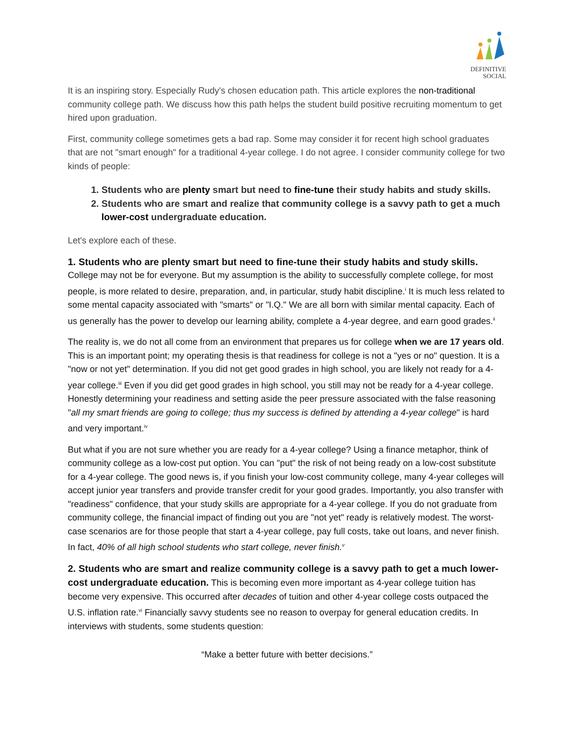DEFINITIVE
SOCIAL
It is an inspiring story. Especially Rudy's chosen education path. This article explores the non-traditional community college path. We discuss how this path helps the student build positive recruiting momentum to get hired upon graduation.
First, community college sometimes gets a bad rap. Some may consider it for recent high school graduates that are not "smart enough" for a traditional 4-year college. I do not agree. I consider community college for two kinds of people:
1. Students who are plenty smart but need to fine-tune their study habits and study skills.
2. Students who are smart and realize that community college is a savvy path to get a much lower-cost undergraduate education.
Let's explore each of these.
1. Students who are plenty smart but need to fine-tune their study habits and study skills.
College may not be for everyone. But my assumption is the ability to successfully complete college, for most people, is more related to desire, preparation, and, in particular, study habit discipline.<sup>i</sup> It is much less related to some mental capacity associated with "smarts" or "I.Q." We are all born with similar mental capacity. Each of us generally has the power to develop our learning ability, complete a 4-year degree, and earn good grades.<sup>ii</sup>
The reality is, we do not all come from an environment that prepares us for college when we are 17 years old. This is an important point; my operating thesis is that readiness for college is not a "yes or no" question. It is a "now or not yet" determination. If you did not get good grades in high school, you are likely not ready for a 4-year college.<sup>iii</sup> Even if you did get good grades in high school, you still may not be ready for a 4-year college. Honestly determining your readiness and setting aside the peer pressure associated with the false reasoning "all my smart friends are going to college; thus my success is defined by attending a 4-year college" is hard and very important.<sup>iv</sup>
But what if you are not sure whether you are ready for a 4-year college? Using a finance metaphor, think of community college as a low-cost put option. You can "put" the risk of not being ready on a low-cost substitute for a 4-year college. The good news is, if you finish your low-cost community college, many 4-year colleges will accept junior year transfers and provide transfer credit for your good grades. Importantly, you also transfer with "readiness" confidence, that your study skills are appropriate for a 4-year college. If you do not graduate from community college, the financial impact of finding out you are "not yet" ready is relatively modest. The worst-case scenarios are for those people that start a 4-year college, pay full costs, take out loans, and never finish. In fact, 40% of all high school students who start college, never finish.<sup>v</sup>
2. Students who are smart and realize community college is a savvy path to get a much lower-cost undergraduate education. This is becoming even more important as 4-year college tuition has become very expensive. This occurred after decades of tuition and other 4-year college costs outpaced the U.S. inflation rate.<sup>vi</sup> Financially savvy students see no reason to overpay for general education credits. In interviews with students, some students question:
“Make a better future with better decisions.”